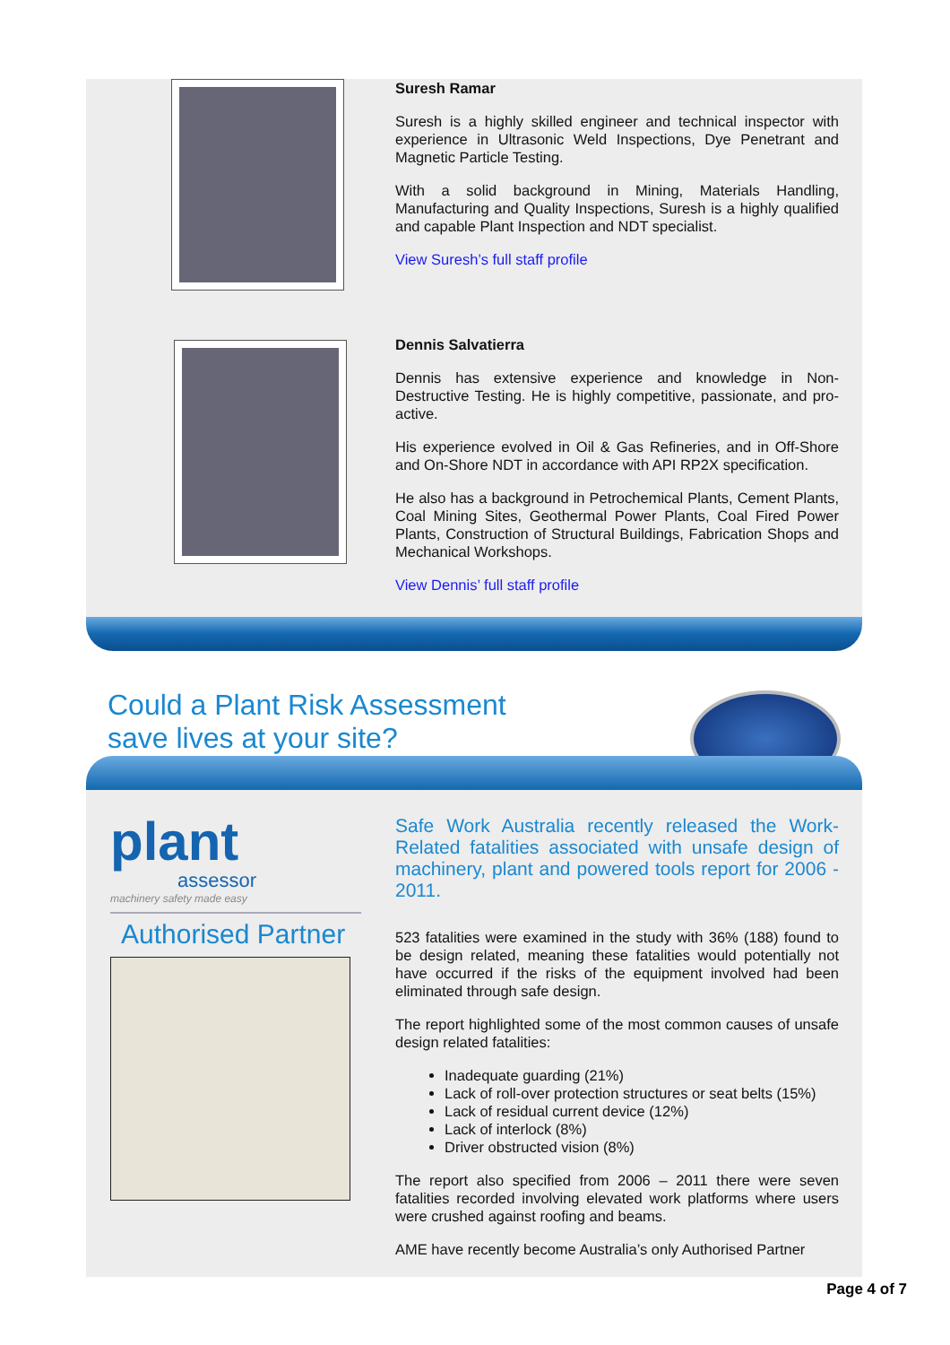Suresh Ramar
Suresh is a highly skilled engineer and technical inspector with experience in Ultrasonic Weld Inspections, Dye Penetrant and Magnetic Particle Testing.
With a solid background in Mining, Materials Handling, Manufacturing and Quality Inspections, Suresh is a highly qualified and capable Plant Inspection and NDT specialist.
View Suresh’s full staff profile
Dennis Salvatierra
Dennis has extensive experience and knowledge in Non-Destructive Testing. He is highly competitive, passionate, and pro-active.
His experience evolved in Oil & Gas Refineries, and in Off-Shore and On-Shore NDT in accordance with API RP2X specification.
He also has a background in Petrochemical Plants, Cement Plants, Coal Mining Sites, Geothermal Power Plants, Coal Fired Power Plants, Construction of Structural Buildings, Fabrication Shops and Mechanical Workshops.
View Dennis’ full staff profile
Could a Plant Risk Assessment
save lives at your site?
plant
assessor
machinery safety made easy
Authorised Partner
Safe Work Australia recently released the Work-Related fatalities associated with unsafe design of machinery, plant and powered tools report for 2006 - 2011.
523 fatalities were examined in the study with 36% (188) found to be design related, meaning these fatalities would potentially not have occurred if the risks of the equipment involved had been eliminated through safe design.
The report highlighted some of the most common causes of unsafe design related fatalities:
Inadequate guarding (21%)
Lack of roll-over protection structures or seat belts (15%)
Lack of residual current device (12%)
Lack of interlock (8%)
Driver obstructed vision (8%)
The report also specified from 2006 – 2011 there were seven fatalities recorded involving elevated work platforms where users were crushed against roofing and beams.
AME have recently become Australia’s only Authorised Partner
Page 4 of 7